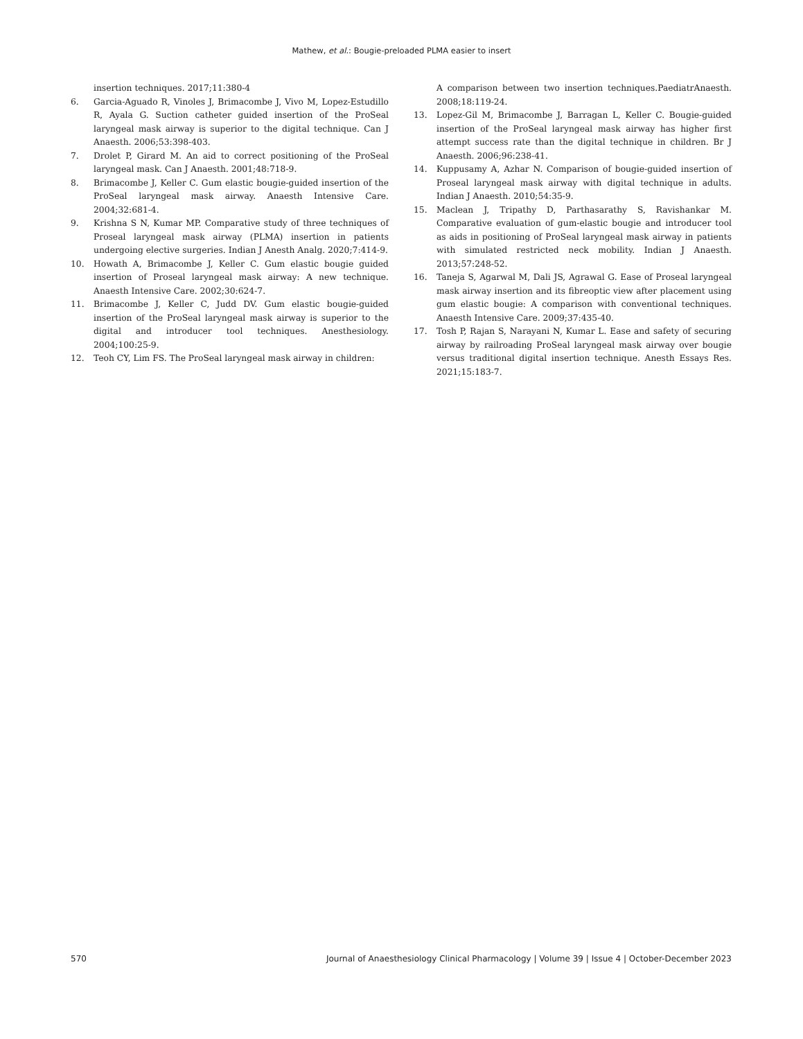Mathew, et al.: Bougie-preloaded PLMA easier to insert
insertion techniques. 2017;11:380-4
6. Garcia-Aguado R, Vinoles J, Brimacombe J, Vivo M, Lopez-Estudillo R, Ayala G. Suction catheter guided insertion of the ProSeal laryngeal mask airway is superior to the digital technique. Can J Anaesth. 2006;53:398-403.
7. Drolet P, Girard M. An aid to correct positioning of the ProSeal laryngeal mask. Can J Anaesth. 2001;48:718-9.
8. Brimacombe J, Keller C. Gum elastic bougie-guided insertion of the ProSeal laryngeal mask airway. Anaesth Intensive Care. 2004;32:681-4.
9. Krishna S N, Kumar MP. Comparative study of three techniques of Proseal laryngeal mask airway (PLMA) insertion in patients undergoing elective surgeries. Indian J Anesth Analg. 2020;7:414-9.
10. Howath A, Brimacombe J, Keller C. Gum elastic bougie guided insertion of Proseal laryngeal mask airway: A new technique. Anaesth Intensive Care. 2002;30:624-7.
11. Brimacombe J, Keller C, Judd DV. Gum elastic bougie-guided insertion of the ProSeal laryngeal mask airway is superior to the digital and introducer tool techniques. Anesthesiology. 2004;100:25-9.
12. Teoh CY, Lim FS. The ProSeal laryngeal mask airway in children:
A comparison between two insertion techniques.PaediatrAnaesth. 2008;18:119-24.
13. Lopez-Gil M, Brimacombe J, Barragan L, Keller C. Bougie-guided insertion of the ProSeal laryngeal mask airway has higher first attempt success rate than the digital technique in children. Br J Anaesth. 2006;96:238-41.
14. Kuppusamy A, Azhar N. Comparison of bougie-guided insertion of Proseal laryngeal mask airway with digital technique in adults. Indian J Anaesth. 2010;54:35-9.
15. Maclean J, Tripathy D, Parthasarathy S, Ravishankar M. Comparative evaluation of gum-elastic bougie and introducer tool as aids in positioning of ProSeal laryngeal mask airway in patients with simulated restricted neck mobility. Indian J Anaesth. 2013;57:248-52.
16. Taneja S, Agarwal M, Dali JS, Agrawal G. Ease of Proseal laryngeal mask airway insertion and its fibreoptic view after placement using gum elastic bougie: A comparison with conventional techniques. Anaesth Intensive Care. 2009;37:435-40.
17. Tosh P, Rajan S, Narayani N, Kumar L. Ease and safety of securing airway by railroading ProSeal laryngeal mask airway over bougie versus traditional digital insertion technique. Anesth Essays Res. 2021;15:183-7.
570 Journal of Anaesthesiology Clinical Pharmacology | Volume 39 | Issue 4 | October-December 2023